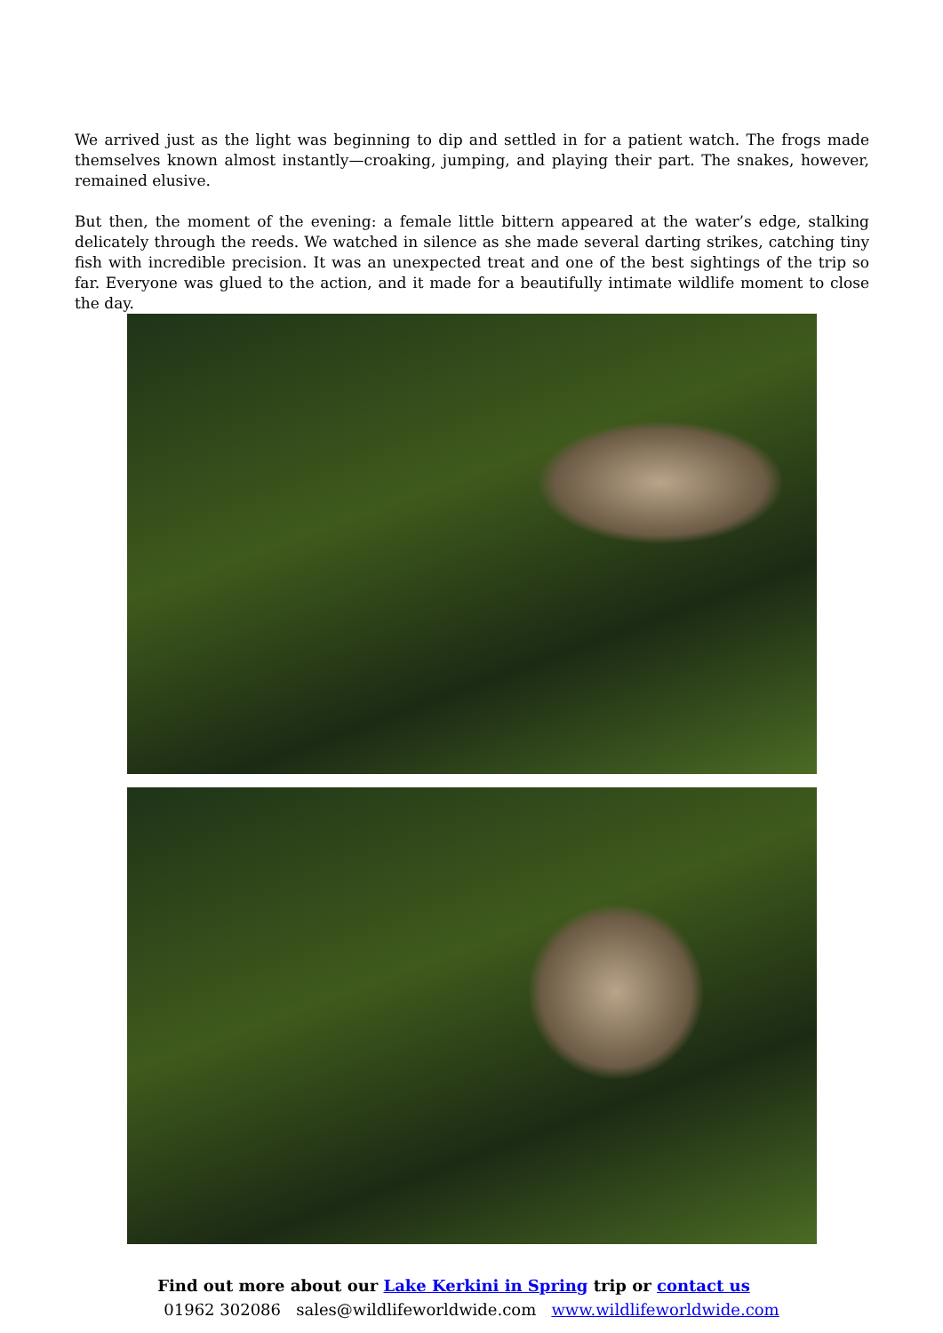We arrived just as the light was beginning to dip and settled in for a patient watch. The frogs made themselves known almost instantly—croaking, jumping, and playing their part. The snakes, however, remained elusive.
But then, the moment of the evening: a female little bittern appeared at the water’s edge, stalking delicately through the reeds. We watched in silence as she made several darting strikes, catching tiny fish with incredible precision. It was an unexpected treat and one of the best sightings of the trip so far. Everyone was glued to the action, and it made for a beautifully intimate wildlife moment to close the day.
Find out more about our Lake Kerkini in Spring trip or contact us
01962 302086 sales@wildlifeworldwide.com www.wildlifeworldwide.com